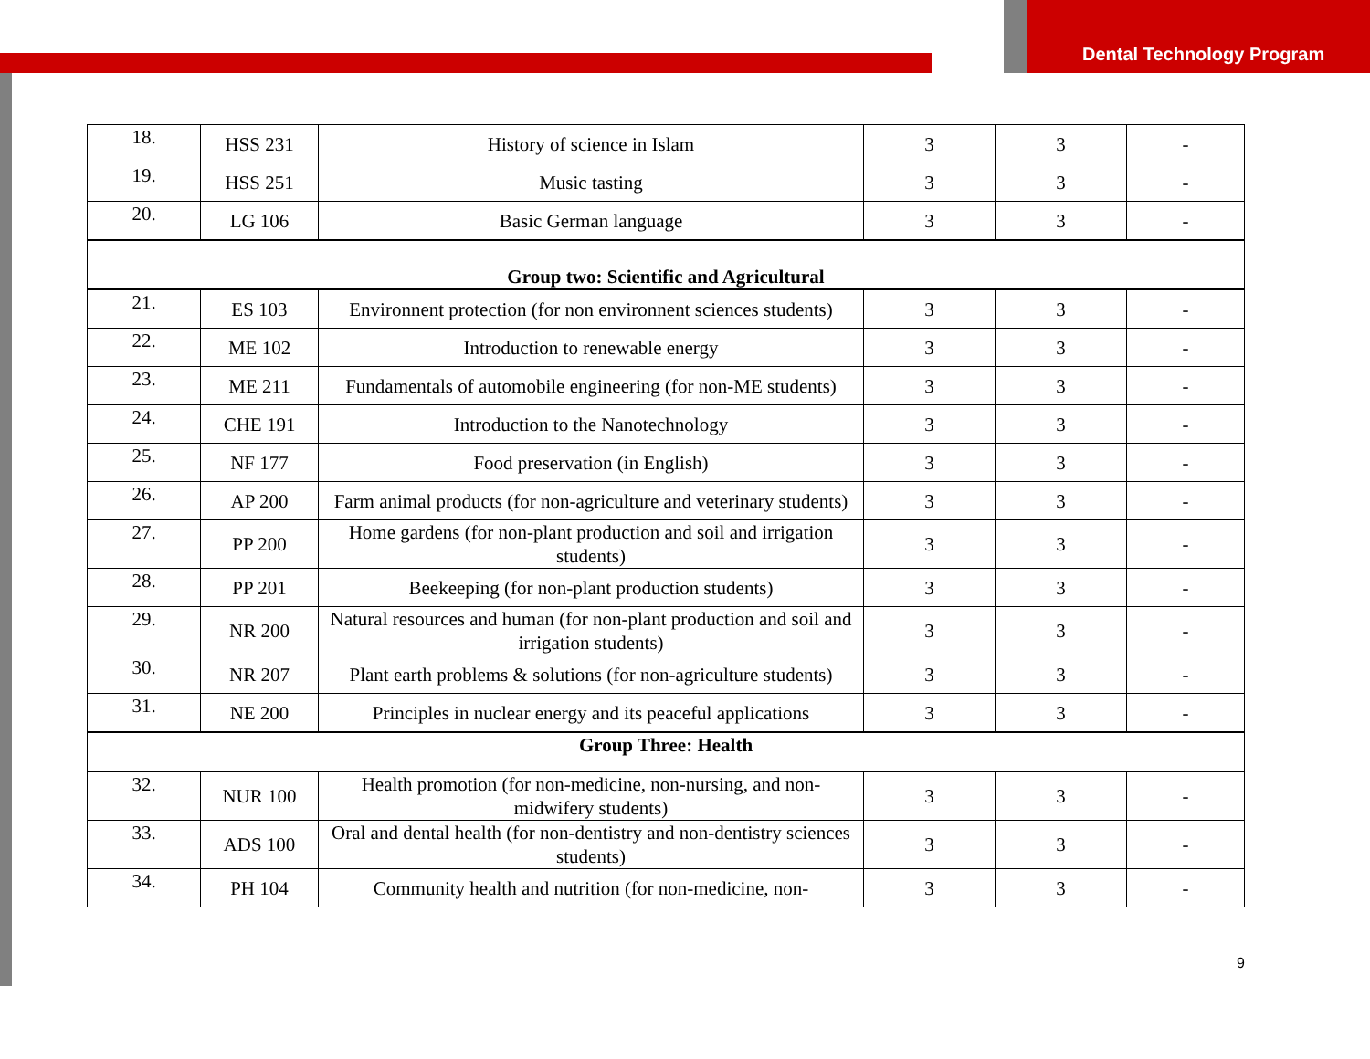Dental Technology Program
| 18. | HSS 231 | History of science in Islam | 3 | 3 | - |
| 19. | HSS 251 | Music tasting | 3 | 3 | - |
| 20. | LG 106 | Basic German language | 3 | 3 | - |
| Group two: Scientific and Agricultural | | | | | |
| 21. | ES 103 | Environnent protection (for non environnent sciences students) | 3 | 3 | - |
| 22. | ME 102 | Introduction to renewable energy | 3 | 3 | - |
| 23. | ME 211 | Fundamentals of automobile engineering (for non-ME students) | 3 | 3 | - |
| 24. | CHE 191 | Introduction to the Nanotechnology | 3 | 3 | - |
| 25. | NF 177 | Food preservation (in English) | 3 | 3 | - |
| 26. | AP 200 | Farm animal products (for non-agriculture and veterinary students) | 3 | 3 | - |
| 27. | PP 200 | Home gardens (for non-plant production and soil and irrigation students) | 3 | 3 | - |
| 28. | PP 201 | Beekeeping (for non-plant production students) | 3 | 3 | - |
| 29. | NR 200 | Natural resources and human (for non-plant production and soil and irrigation students) | 3 | 3 | - |
| 30. | NR 207 | Plant earth problems & solutions (for non-agriculture students) | 3 | 3 | - |
| 31. | NE 200 | Principles in nuclear energy and its peaceful applications | 3 | 3 | - |
| Group Three: Health | | | | | |
| 32. | NUR 100 | Health promotion (for non-medicine, non-nursing, and non-midwifery students) | 3 | 3 | - |
| 33. | ADS 100 | Oral and dental health (for non-dentistry and non-dentistry sciences students) | 3 | 3 | - |
| 34. | PH 104 | Community health and nutrition (for non-medicine, non- | 3 | 3 | - |
9